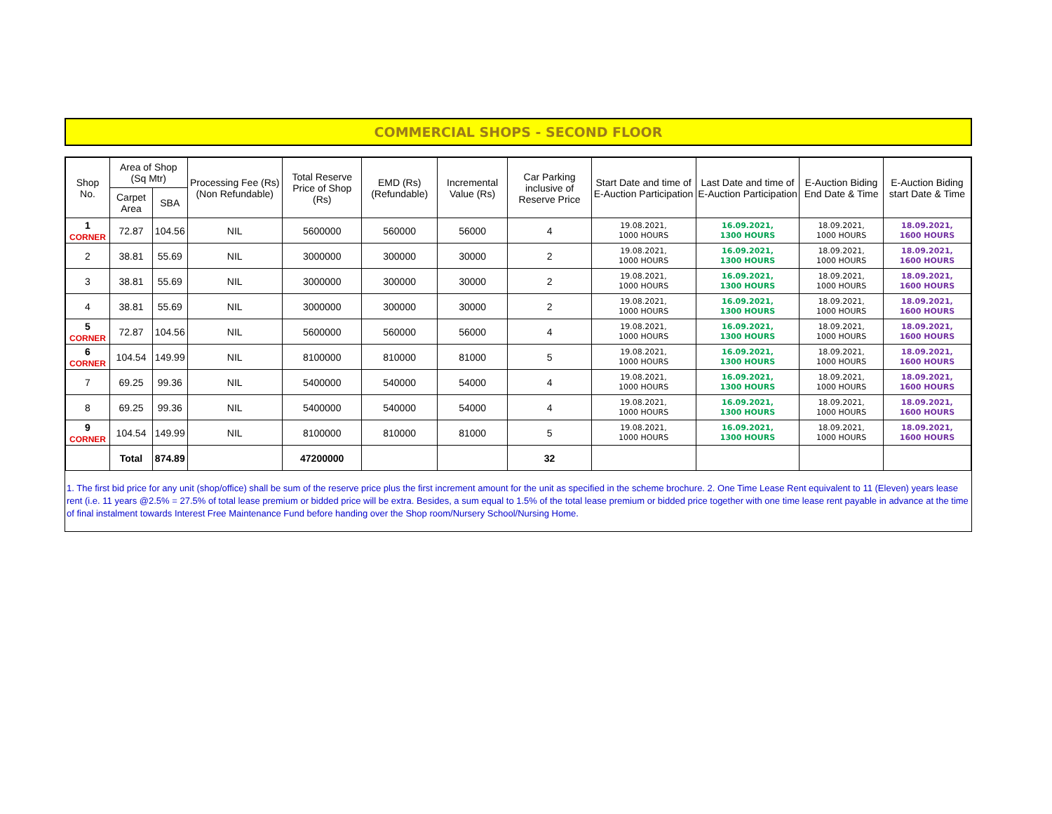COMMERCIAL SHOPS - SECOND FLOOR
| Shop No. | Area of Shop (Sq Mtr) | | Processing Fee (Rs) (Non Refundable) | Total Reserve Price of Shop (Rs) | EMD (Rs) (Refundable) | Incremental Value (Rs) | Car Parking inclusive of Reserve Price | Start Date and time of E-Auction Participation | Last Date and time of E-Auction Participation | E-Auction Biding End Date & Time | E-Auction Biding start Date & Time |
| --- | --- | --- | --- | --- | --- | --- | --- | --- | --- | --- | --- |
| | Carpet Area | SBA | | | | | | | | | |
| 1 CORNER | 72.87 | 104.56 | NIL | 5600000 | 560000 | 56000 | 4 | 19.08.2021, 1000 HOURS | 16.09.2021, 1300 HOURS | 18.09.2021, 1000 HOURS | 18.09.2021, 1600 HOURS |
| 2 | 38.81 | 55.69 | NIL | 3000000 | 300000 | 30000 | 2 | 19.08.2021, 1000 HOURS | 16.09.2021, 1300 HOURS | 18.09.2021, 1000 HOURS | 18.09.2021, 1600 HOURS |
| 3 | 38.81 | 55.69 | NIL | 3000000 | 300000 | 30000 | 2 | 19.08.2021, 1000 HOURS | 16.09.2021, 1300 HOURS | 18.09.2021, 1000 HOURS | 18.09.2021, 1600 HOURS |
| 4 | 38.81 | 55.69 | NIL | 3000000 | 300000 | 30000 | 2 | 19.08.2021, 1000 HOURS | 16.09.2021, 1300 HOURS | 18.09.2021, 1000 HOURS | 18.09.2021, 1600 HOURS |
| 5 CORNER | 72.87 | 104.56 | NIL | 5600000 | 560000 | 56000 | 4 | 19.08.2021, 1000 HOURS | 16.09.2021, 1300 HOURS | 18.09.2021, 1000 HOURS | 18.09.2021, 1600 HOURS |
| 6 CORNER | 104.54 | 149.99 | NIL | 8100000 | 810000 | 81000 | 5 | 19.08.2021, 1000 HOURS | 16.09.2021, 1300 HOURS | 18.09.2021, 1000 HOURS | 18.09.2021, 1600 HOURS |
| 7 | 69.25 | 99.36 | NIL | 5400000 | 540000 | 54000 | 4 | 19.08.2021, 1000 HOURS | 16.09.2021, 1300 HOURS | 18.09.2021, 1000 HOURS | 18.09.2021, 1600 HOURS |
| 8 | 69.25 | 99.36 | NIL | 5400000 | 540000 | 54000 | 4 | 19.08.2021, 1000 HOURS | 16.09.2021, 1300 HOURS | 18.09.2021, 1000 HOURS | 18.09.2021, 1600 HOURS |
| 9 CORNER | 104.54 | 149.99 | NIL | 8100000 | 810000 | 81000 | 5 | 19.08.2021, 1000 HOURS | 16.09.2021, 1300 HOURS | 18.09.2021, 1000 HOURS | 18.09.2021, 1600 HOURS |
| | Total | 874.89 | | 47200000 | | | 32 | | | | |
1. The first bid price for any unit (shop/office) shall be sum of the reserve price plus the first increment amount for the unit as specified in the scheme brochure. 2. One Time Lease Rent equivalent to 11 (Eleven) years lease rent (i.e. 11 years @2.5% = 27.5% of total lease premium or bidded price will be extra. Besides, a sum equal to 1.5% of the total lease premium or bidded price together with one time lease rent payable in advance at the time of final instalment towards Interest Free Maintenance Fund before handing over the Shop room/Nursery School/Nursing Home.